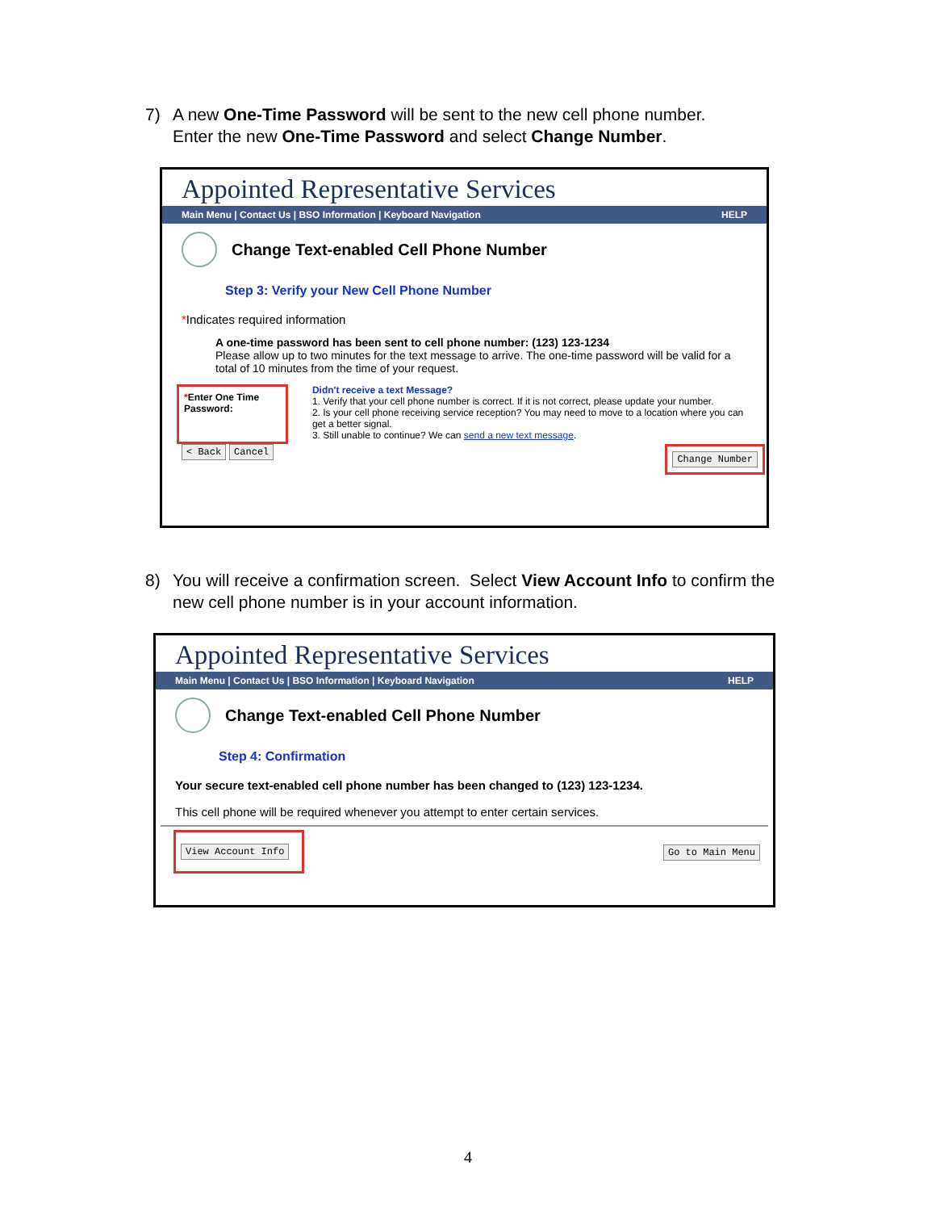7) A new One-Time Password will be sent to the new cell phone number.
Enter the new One-Time Password and select Change Number.
Appointed Representative Services
Main Menu | Contact Us | BSO Information | Keyboard Navigation HELP
Change Text-enabled Cell Phone Number
Step 3: Verify your New Cell Phone Number
*Indicates required information
A one-time password has been sent to cell phone number: (123) 123-1234
Please allow up to two minutes for the text message to arrive. The one-time password will be valid for a total of 10 minutes from the time of your request.
*Enter One Time Password:
Didn't receive a text Message?
1. Verify that your cell phone number is correct. If it is not correct, please update your number.
2. Is your cell phone receiving service reception? You may need to move to a location where you can get a better signal.
3. Still unable to continue? We can send a new text message.
< Back Cancel Change Number
8) You will receive a confirmation screen. Select View Account Info to confirm the
new cell phone number is in your account information.
Appointed Representative Services
Main Menu | Contact Us | BSO Information | Keyboard Navigation HELP
Change Text-enabled Cell Phone Number
Step 4: Confirmation
Your secure text-enabled cell phone number has been changed to (123) 123-1234.
This cell phone will be required whenever you attempt to enter certain services.
View Account Info Go to Main Menu
4